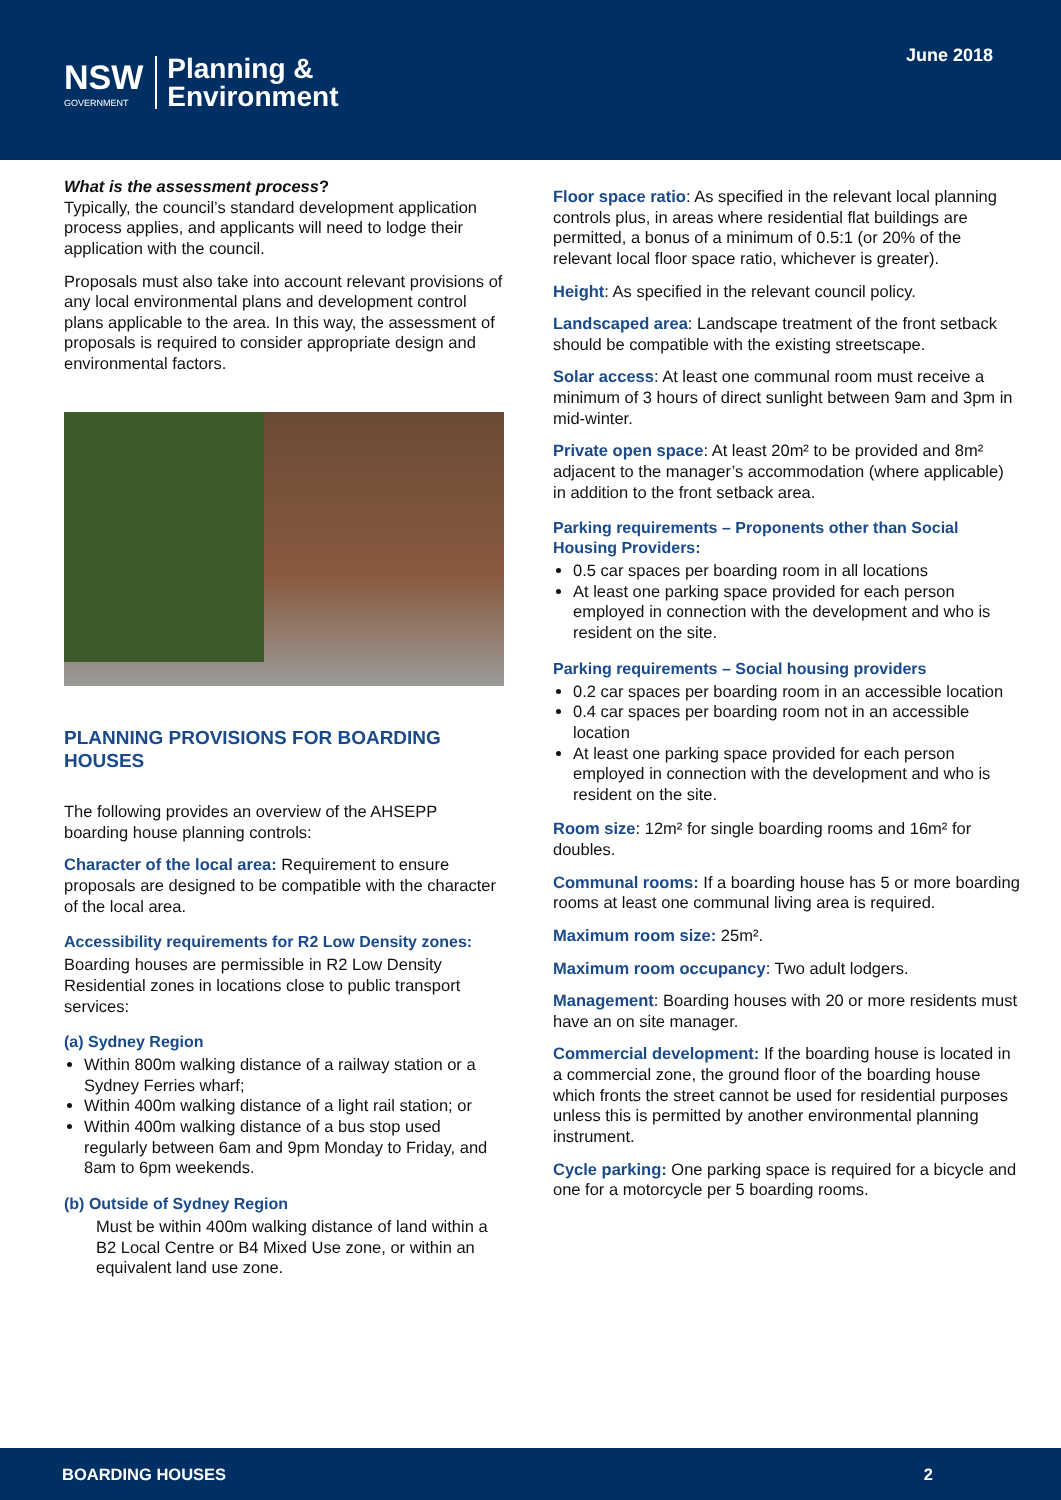NSW
GOVERNMENT
Planning &
Environment
June 2018
What is the assessment process?
Typically, the council’s standard development application process applies, and applicants will need to lodge their application with the council.
Proposals must also take into account relevant provisions of any local environmental plans and development control plans applicable to the area. In this way, the assessment of proposals is required to consider appropriate design and environmental factors.
PLANNING PROVISIONS FOR BOARDING HOUSES
The following provides an overview of the AHSEPP boarding house planning controls:
Character of the local area: Requirement to ensure proposals are designed to be compatible with the character of the local area.
Accessibility requirements for R2 Low Density zones:
Boarding houses are permissible in R2 Low Density Residential zones in locations close to public transport services:
(a) Sydney Region
Within 800m walking distance of a railway station or a Sydney Ferries wharf;
Within 400m walking distance of a light rail station; or
Within 400m walking distance of a bus stop used regularly between 6am and 9pm Monday to Friday, and 8am to 6pm weekends.
(b) Outside of Sydney Region
Must be within 400m walking distance of land within a B2 Local Centre or B4 Mixed Use zone, or within an equivalent land use zone.
Floor space ratio: As specified in the relevant local planning controls plus, in areas where residential flat buildings are permitted, a bonus of a minimum of 0.5:1 (or 20% of the relevant local floor space ratio, whichever is greater).
Height: As specified in the relevant council policy.
Landscaped area: Landscape treatment of the front setback should be compatible with the existing streetscape.
Solar access: At least one communal room must receive a minimum of 3 hours of direct sunlight between 9am and 3pm in mid-winter.
Private open space: At least 20m² to be provided and 8m² adjacent to the manager’s accommodation (where applicable) in addition to the front setback area.
Parking requirements – Proponents other than Social Housing Providers:
0.5 car spaces per boarding room in all locations
At least one parking space provided for each person employed in connection with the development and who is resident on the site.
Parking requirements – Social housing providers
0.2 car spaces per boarding room in an accessible location
0.4 car spaces per boarding room not in an accessible location
At least one parking space provided for each person employed in connection with the development and who is resident on the site.
Room size: 12m² for single boarding rooms and 16m² for doubles.
Communal rooms: If a boarding house has 5 or more boarding rooms at least one communal living area is required.
Maximum room size: 25m².
Maximum room occupancy: Two adult lodgers.
Management: Boarding houses with 20 or more residents must have an on site manager.
Commercial development: If the boarding house is located in a commercial zone, the ground floor of the boarding house which fronts the street cannot be used for residential purposes unless this is permitted by another environmental planning instrument.
Cycle parking: One parking space is required for a bicycle and one for a motorcycle per 5 boarding rooms.
BOARDING HOUSES 2